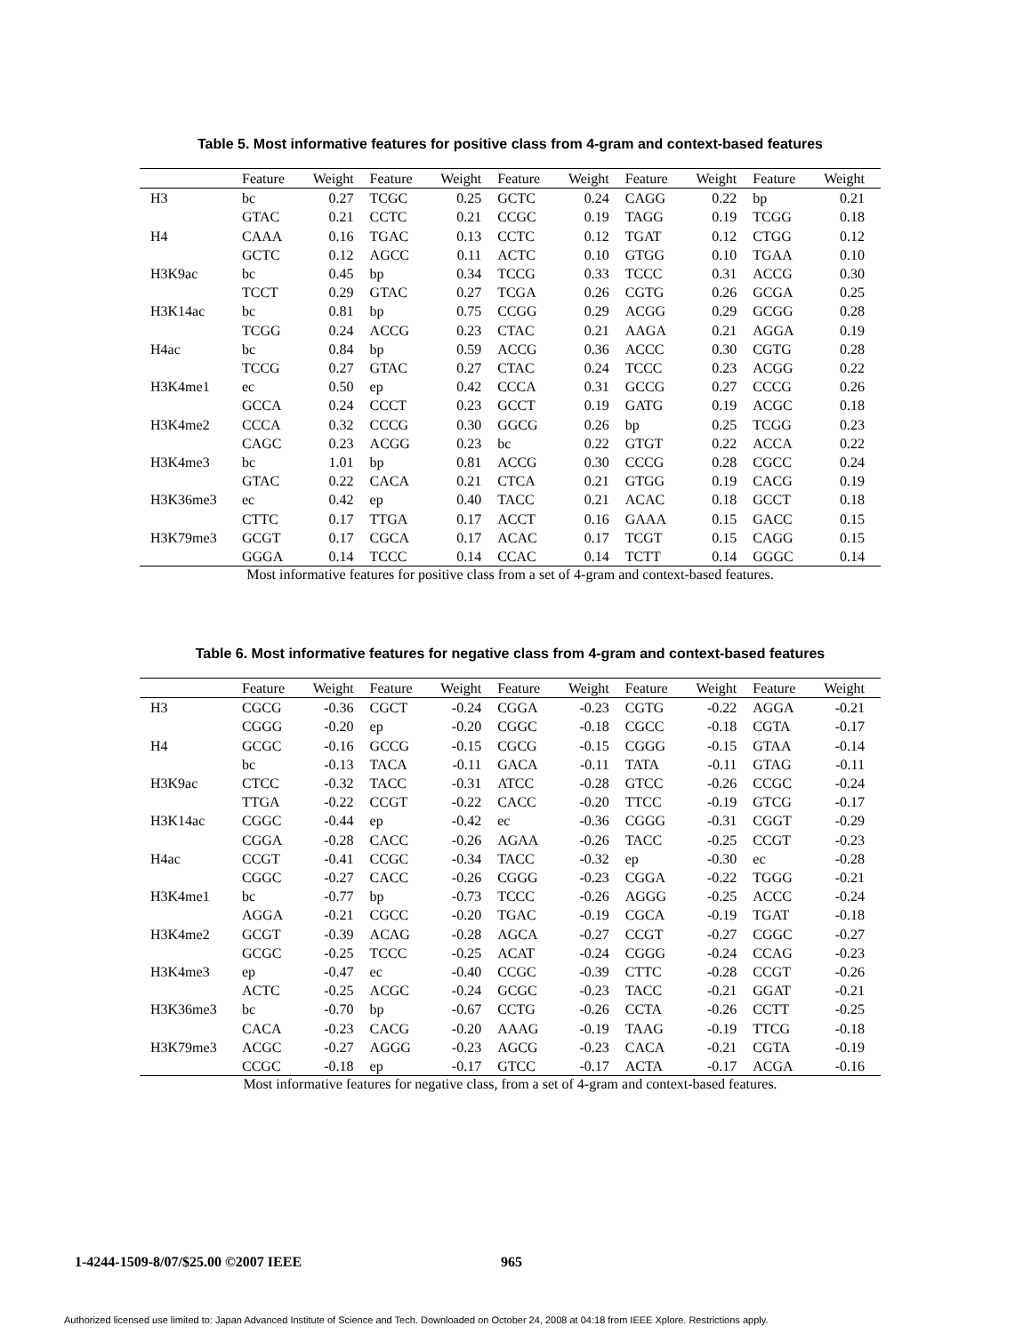Table 5. Most informative features for positive class from 4-gram and context-based features
| | Feature | Weight | Feature | Weight | Feature | Weight | Feature | Weight | Feature | Weight |
| --- | --- | --- | --- | --- | --- | --- | --- | --- | --- | --- |
| H3 | bc | 0.27 | TCGC | 0.25 | GCTC | 0.24 | CAGG | 0.22 | bp | 0.21 |
| | GTAC | 0.21 | CCTC | 0.21 | CCGC | 0.19 | TAGG | 0.19 | TCGG | 0.18 |
| H4 | CAAA | 0.16 | TGAC | 0.13 | CCTC | 0.12 | TGAT | 0.12 | CTGG | 0.12 |
| | GCTC | 0.12 | AGCC | 0.11 | ACTC | 0.10 | GTGG | 0.10 | TGAA | 0.10 |
| H3K9ac | bc | 0.45 | bp | 0.34 | TCCG | 0.33 | TCCC | 0.31 | ACCG | 0.30 |
| | TCCT | 0.29 | GTAC | 0.27 | TCGA | 0.26 | CGTG | 0.26 | GCGA | 0.25 |
| H3K14ac | bc | 0.81 | bp | 0.75 | CCGG | 0.29 | ACGG | 0.29 | GCGG | 0.28 |
| | TCGG | 0.24 | ACCG | 0.23 | CTAC | 0.21 | AAGA | 0.21 | AGGA | 0.19 |
| H4ac | bc | 0.84 | bp | 0.59 | ACCG | 0.36 | ACCC | 0.30 | CGTG | 0.28 |
| | TCCG | 0.27 | GTAC | 0.27 | CTAC | 0.24 | TCCC | 0.23 | ACGG | 0.22 |
| H3K4me1 | ec | 0.50 | ep | 0.42 | CCCA | 0.31 | GCCG | 0.27 | CCCG | 0.26 |
| | GCCA | 0.24 | CCCT | 0.23 | GCCT | 0.19 | GATG | 0.19 | ACGC | 0.18 |
| H3K4me2 | CCCA | 0.32 | CCCG | 0.30 | GGCG | 0.26 | bp | 0.25 | TCGG | 0.23 |
| | CAGC | 0.23 | ACGG | 0.23 | bc | 0.22 | GTGT | 0.22 | ACCA | 0.22 |
| H3K4me3 | bc | 1.01 | bp | 0.81 | ACCG | 0.30 | CCCG | 0.28 | CGCC | 0.24 |
| | GTAC | 0.22 | CACA | 0.21 | CTCA | 0.21 | GTGG | 0.19 | CACG | 0.19 |
| H3K36me3 | ec | 0.42 | ep | 0.40 | TACC | 0.21 | ACAC | 0.18 | GCCT | 0.18 |
| | CTTC | 0.17 | TTGA | 0.17 | ACCT | 0.16 | GAAA | 0.15 | GACC | 0.15 |
| H3K79me3 | GCGT | 0.17 | CGCA | 0.17 | ACAC | 0.17 | TCGT | 0.15 | CAGG | 0.15 |
| | GGGA | 0.14 | TCCC | 0.14 | CCAC | 0.14 | TCTT | 0.14 | GGGC | 0.14 |
Most informative features for positive class from a set of 4-gram and context-based features.
Table 6. Most informative features for negative class from 4-gram and context-based features
| | Feature | Weight | Feature | Weight | Feature | Weight | Feature | Weight | Feature | Weight |
| --- | --- | --- | --- | --- | --- | --- | --- | --- | --- | --- |
| H3 | CGCG | -0.36 | CGCT | -0.24 | CGGA | -0.23 | CGTG | -0.22 | AGGA | -0.21 |
| | CGGG | -0.20 | ep | -0.20 | CGGC | -0.18 | CGCC | -0.18 | CGTA | -0.17 |
| H4 | GCGC | -0.16 | GCCG | -0.15 | CGCG | -0.15 | CGGG | -0.15 | GTAA | -0.14 |
| | bc | -0.13 | TACA | -0.11 | GACA | -0.11 | TATA | -0.11 | GTAG | -0.11 |
| H3K9ac | CTCC | -0.32 | TACC | -0.31 | ATCC | -0.28 | GTCC | -0.26 | CCGC | -0.24 |
| | TTGA | -0.22 | CCGT | -0.22 | CACC | -0.20 | TTCC | -0.19 | GTCG | -0.17 |
| H3K14ac | CGGC | -0.44 | ep | -0.42 | ec | -0.36 | CGGG | -0.31 | CGGT | -0.29 |
| | CGGA | -0.28 | CACC | -0.26 | AGAA | -0.26 | TACC | -0.25 | CCGT | -0.23 |
| H4ac | CCGT | -0.41 | CCGC | -0.34 | TACC | -0.32 | ep | -0.30 | ec | -0.28 |
| | CGGC | -0.27 | CACC | -0.26 | CGGG | -0.23 | CGGA | -0.22 | TGGG | -0.21 |
| H3K4me1 | bc | -0.77 | bp | -0.73 | TCCC | -0.26 | AGGG | -0.25 | ACCC | -0.24 |
| | AGGA | -0.21 | CGCC | -0.20 | TGAC | -0.19 | CGCA | -0.19 | TGAT | -0.18 |
| H3K4me2 | GCGT | -0.39 | ACAG | -0.28 | AGCA | -0.27 | CCGT | -0.27 | CGGC | -0.27 |
| | GCGC | -0.25 | TCCC | -0.25 | ACAT | -0.24 | CGGG | -0.24 | CCAG | -0.23 |
| H3K4me3 | ep | -0.47 | ec | -0.40 | CCGC | -0.39 | CTTC | -0.28 | CCGT | -0.26 |
| | ACTC | -0.25 | ACGC | -0.24 | GCGC | -0.23 | TACC | -0.21 | GGAT | -0.21 |
| H3K36me3 | bc | -0.70 | bp | -0.67 | CCTG | -0.26 | CCTA | -0.26 | CCTT | -0.25 |
| | CACA | -0.23 | CACG | -0.20 | AAAG | -0.19 | TAAG | -0.19 | TTCG | -0.18 |
| H3K79me3 | ACGC | -0.27 | AGGG | -0.23 | AGCG | -0.23 | CACA | -0.21 | CGTA | -0.19 |
| | CCGC | -0.18 | ep | -0.17 | GTCC | -0.17 | ACTA | -0.17 | ACGA | -0.16 |
Most informative features for negative class, from a set of 4-gram and context-based features.
1-4244-1509-8/07/$25.00 ©2007 IEEE
965
Authorized licensed use limited to: Japan Advanced Institute of Science and Tech. Downloaded on October 24, 2008 at 04:18 from IEEE Xplore. Restrictions apply.